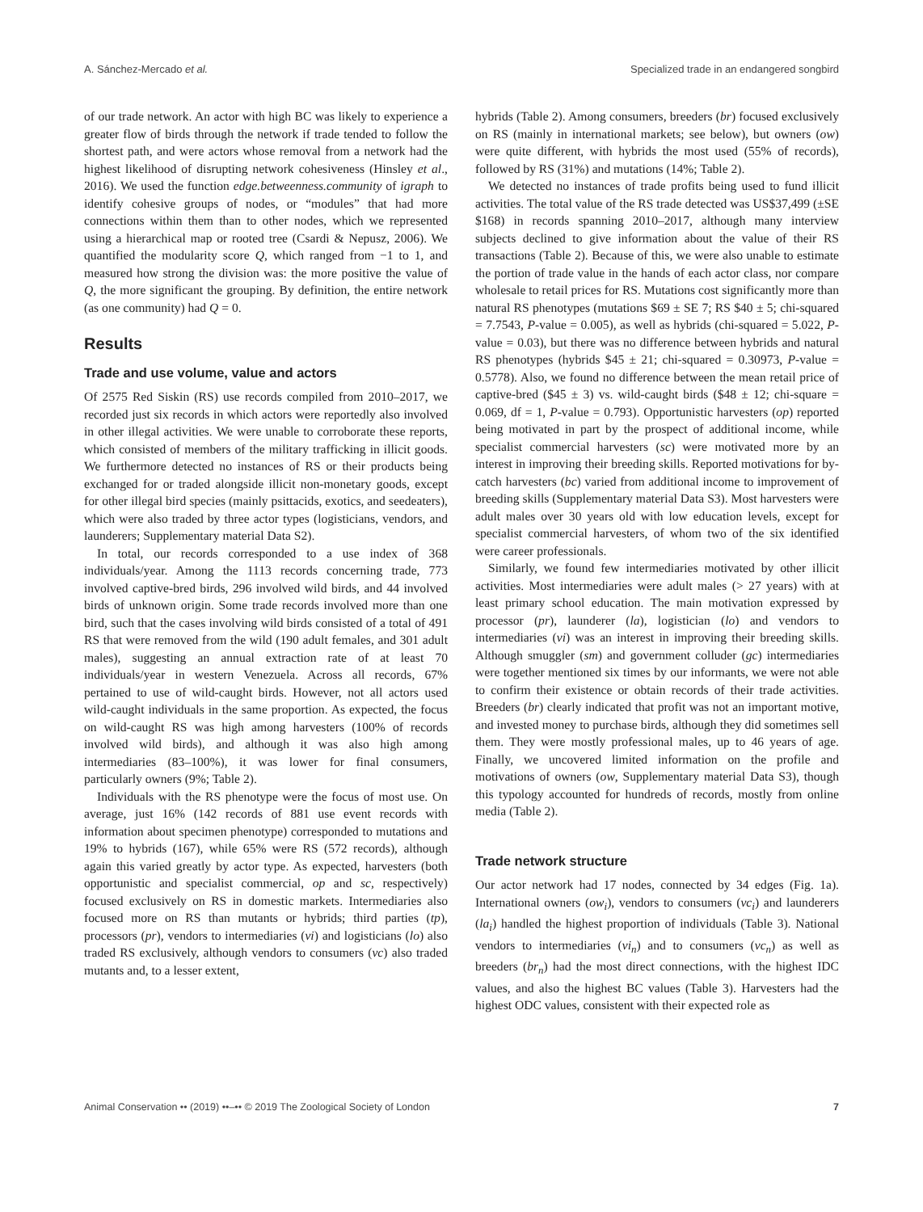A. Sánchez-Mercado et al. Specialized trade in an endangered songbird
of our trade network. An actor with high BC was likely to experience a greater flow of birds through the network if trade tended to follow the shortest path, and were actors whose removal from a network had the highest likelihood of disrupting network cohesiveness (Hinsley et al., 2016). We used the function edge.betweenness.community of igraph to identify cohesive groups of nodes, or “modules” that had more connections within them than to other nodes, which we represented using a hierarchical map or rooted tree (Csardi & Nepusz, 2006). We quantified the modularity score Q, which ranged from −1 to 1, and measured how strong the division was: the more positive the value of Q, the more significant the grouping. By definition, the entire network (as one community) had Q = 0.
Results
Trade and use volume, value and actors
Of 2575 Red Siskin (RS) use records compiled from 2010–2017, we recorded just six records in which actors were reportedly also involved in other illegal activities. We were unable to corroborate these reports, which consisted of members of the military trafficking in illicit goods. We furthermore detected no instances of RS or their products being exchanged for or traded alongside illicit non-monetary goods, except for other illegal bird species (mainly psittacids, exotics, and seedeaters), which were also traded by three actor types (logisticians, vendors, and launderers; Supplementary material Data S2).
In total, our records corresponded to a use index of 368 individuals/year. Among the 1113 records concerning trade, 773 involved captive-bred birds, 296 involved wild birds, and 44 involved birds of unknown origin. Some trade records involved more than one bird, such that the cases involving wild birds consisted of a total of 491 RS that were removed from the wild (190 adult females, and 301 adult males), suggesting an annual extraction rate of at least 70 individuals/year in western Venezuela. Across all records, 67% pertained to use of wild-caught birds. However, not all actors used wild-caught individuals in the same proportion. As expected, the focus on wild-caught RS was high among harvesters (100% of records involved wild birds), and although it was also high among intermediaries (83–100%), it was lower for final consumers, particularly owners (9%; Table 2).
Individuals with the RS phenotype were the focus of most use. On average, just 16% (142 records of 881 use event records with information about specimen phenotype) corresponded to mutations and 19% to hybrids (167), while 65% were RS (572 records), although again this varied greatly by actor type. As expected, harvesters (both opportunistic and specialist commercial, op and sc, respectively) focused exclusively on RS in domestic markets. Intermediaries also focused more on RS than mutants or hybrids; third parties (tp), processors (pr), vendors to intermediaries (vi) and logisticians (lo) also traded RS exclusively, although vendors to consumers (vc) also traded mutants and, to a lesser extent,
hybrids (Table 2). Among consumers, breeders (br) focused exclusively on RS (mainly in international markets; see below), but owners (ow) were quite different, with hybrids the most used (55% of records), followed by RS (31%) and mutations (14%; Table 2).
We detected no instances of trade profits being used to fund illicit activities. The total value of the RS trade detected was US$37,499 (±SE $168) in records spanning 2010–2017, although many interview subjects declined to give information about the value of their RS transactions (Table 2). Because of this, we were also unable to estimate the portion of trade value in the hands of each actor class, nor compare wholesale to retail prices for RS. Mutations cost significantly more than natural RS phenotypes (mutations $69 ± SE 7; RS $40 ± 5; chi-squared = 7.7543, P-value = 0.005), as well as hybrids (chi-squared = 5.022, P-value = 0.03), but there was no difference between hybrids and natural RS phenotypes (hybrids $45 ± 21; chi-squared = 0.30973, P-value = 0.5778). Also, we found no difference between the mean retail price of captive-bred ($45 ± 3) vs. wild-caught birds ($48 ± 12; chi-square = 0.069, df = 1, P-value = 0.793). Opportunistic harvesters (op) reported being motivated in part by the prospect of additional income, while specialist commercial harvesters (sc) were motivated more by an interest in improving their breeding skills. Reported motivations for by-catch harvesters (bc) varied from additional income to improvement of breeding skills (Supplementary material Data S3). Most harvesters were adult males over 30 years old with low education levels, except for specialist commercial harvesters, of whom two of the six identified were career professionals.
Similarly, we found few intermediaries motivated by other illicit activities. Most intermediaries were adult males (> 27 years) with at least primary school education. The main motivation expressed by processor (pr), launderer (la), logistician (lo) and vendors to intermediaries (vi) was an interest in improving their breeding skills. Although smuggler (sm) and government colluder (gc) intermediaries were together mentioned six times by our informants, we were not able to confirm their existence or obtain records of their trade activities. Breeders (br) clearly indicated that profit was not an important motive, and invested money to purchase birds, although they did sometimes sell them. They were mostly professional males, up to 46 years of age. Finally, we uncovered limited information on the profile and motivations of owners (ow, Supplementary material Data S3), though this typology accounted for hundreds of records, mostly from online media (Table 2).
Trade network structure
Our actor network had 17 nodes, connected by 34 edges (Fig. 1a). International owners (ow<sub>i</sub>), vendors to consumers (vc<sub>i</sub>) and launderers (la<sub>i</sub>) handled the highest proportion of individuals (Table 3). National vendors to intermediaries (vi<sub>n</sub>) and to consumers (vc<sub>n</sub>) as well as breeders (br<sub>n</sub>) had the most direct connections, with the highest IDC values, and also the highest BC values (Table 3). Harvesters had the highest ODC values, consistent with their expected role as
Animal Conservation •• (2019) ••–•• © 2019 The Zoological Society of London 7